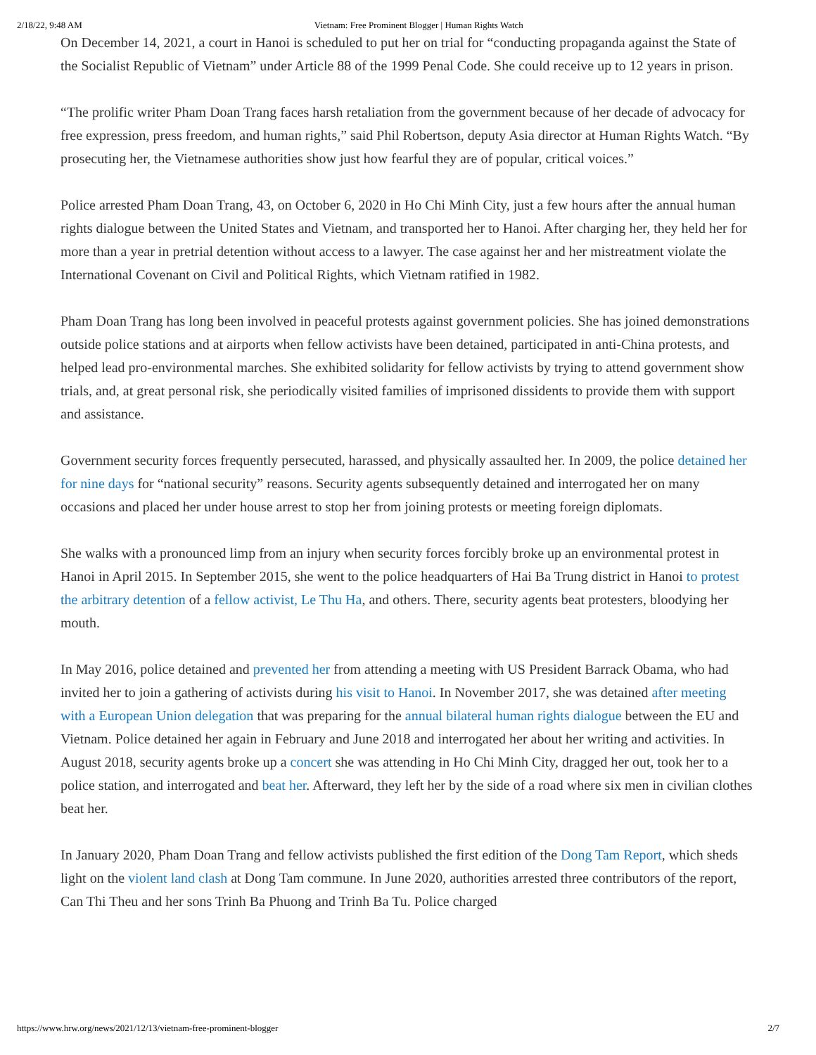2/18/22, 9:48 AM Vietnam: Free Prominent Blogger | Human Rights Watch
On December 14, 2021, a court in Hanoi is scheduled to put her on trial for “conducting propaganda against the State of the Socialist Republic of Vietnam” under Article 88 of the 1999 Penal Code. She could receive up to 12 years in prison.
“The prolific writer Pham Doan Trang faces harsh retaliation from the government because of her decade of advocacy for free expression, press freedom, and human rights,” said Phil Robertson, deputy Asia director at Human Rights Watch. “By prosecuting her, the Vietnamese authorities show just how fearful they are of popular, critical voices.”
Police arrested Pham Doan Trang, 43, on October 6, 2020 in Ho Chi Minh City, just a few hours after the annual human rights dialogue between the United States and Vietnam, and transported her to Hanoi. After charging her, they held her for more than a year in pretrial detention without access to a lawyer. The case against her and her mistreatment violate the International Covenant on Civil and Political Rights, which Vietnam ratified in 1982.
Pham Doan Trang has long been involved in peaceful protests against government policies. She has joined demonstrations outside police stations and at airports when fellow activists have been detained, participated in anti-China protests, and helped lead pro-environmental marches. She exhibited solidarity for fellow activists by trying to attend government show trials, and, at great personal risk, she periodically visited families of imprisoned dissidents to provide them with support and assistance.
Government security forces frequently persecuted, harassed, and physically assaulted her. In 2009, the police detained her for nine days for “national security” reasons. Security agents subsequently detained and interrogated her on many occasions and placed her under house arrest to stop her from joining protests or meeting foreign diplomats.
She walks with a pronounced limp from an injury when security forces forcibly broke up an environmental protest in Hanoi in April 2015. In September 2015, she went to the police headquarters of Hai Ba Trung district in Hanoi to protest the arbitrary detention of a fellow activist, Le Thu Ha, and others. There, security agents beat protesters, bloodying her mouth.
In May 2016, police detained and prevented her from attending a meeting with US President Barrack Obama, who had invited her to join a gathering of activists during his visit to Hanoi. In November 2017, she was detained after meeting with a European Union delegation that was preparing for the annual bilateral human rights dialogue between the EU and Vietnam. Police detained her again in February and June 2018 and interrogated her about her writing and activities. In August 2018, security agents broke up a concert she was attending in Ho Chi Minh City, dragged her out, took her to a police station, and interrogated and beat her. Afterward, they left her by the side of a road where six men in civilian clothes beat her.
In January 2020, Pham Doan Trang and fellow activists published the first edition of the Dong Tam Report, which sheds light on the violent land clash at Dong Tam commune. In June 2020, authorities arrested three contributors of the report, Can Thi Theu and her sons Trinh Ba Phuong and Trinh Ba Tu. Police charged
https://www.hrw.org/news/2021/12/13/vietnam-free-prominent-blogger 2/7